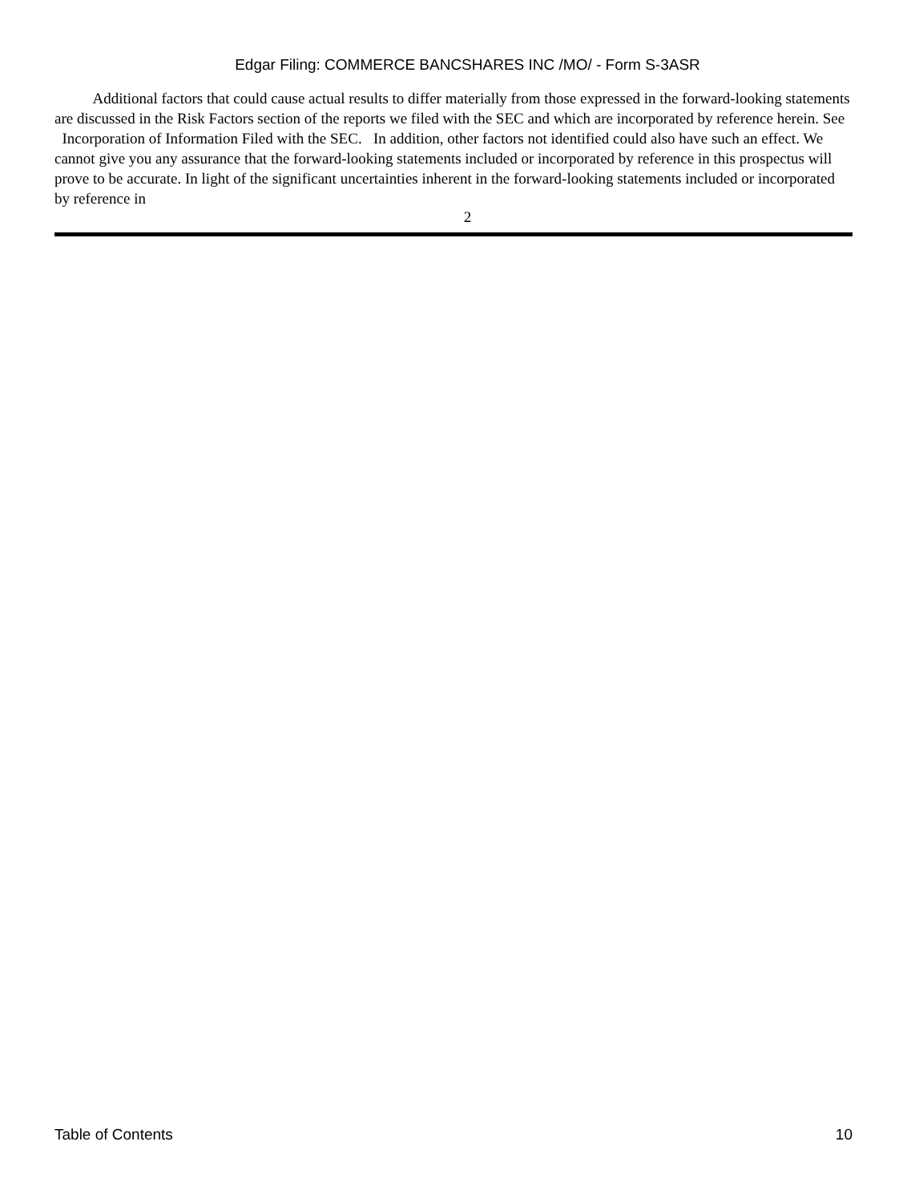Edgar Filing: COMMERCE BANCSHARES INC /MO/ - Form S-3ASR
Additional factors that could cause actual results to differ materially from those expressed in the forward-looking statements are discussed in the Risk Factors section of the reports we filed with the SEC and which are incorporated by reference herein. See Incorporation of Information Filed with the SEC. In addition, other factors not identified could also have such an effect. We cannot give you any assurance that the forward-looking statements included or incorporated by reference in this prospectus will prove to be accurate. In light of the significant uncertainties inherent in the forward-looking statements included or incorporated by reference in
2
Table of Contents 10